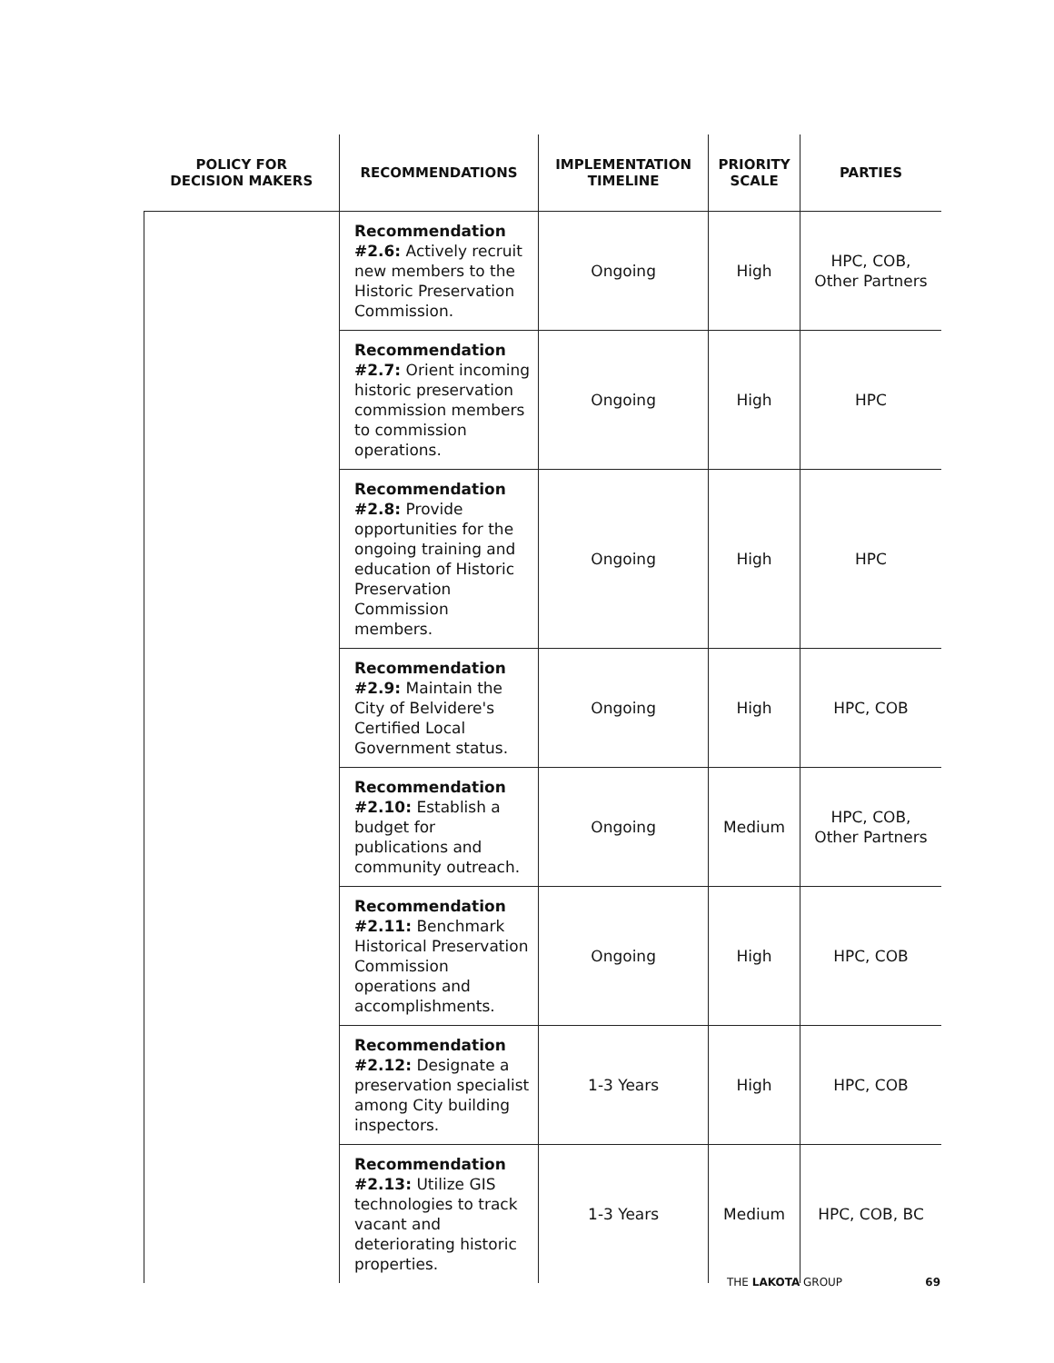| POLICY FOR DECISION MAKERS | RECOMMENDATIONS | IMPLEMENTATION TIMELINE | PRIORITY SCALE | PARTIES |
| --- | --- | --- | --- | --- |
| | Recommendation #2.6: Actively recruit new members to the Historic Preservation Commission. | Ongoing | High | HPC, COB, Other Partners |
| | Recommendation #2.7: Orient incoming historic preservation commission members to commission operations. | Ongoing | High | HPC |
| | Recommendation #2.8: Provide opportunities for the ongoing training and education of Historic Preservation Commission members. | Ongoing | High | HPC |
| | Recommendation #2.9: Maintain the City of Belvidere's Certified Local Government status. | Ongoing | High | HPC, COB |
| | Recommendation #2.10: Establish a budget for publications and community outreach. | Ongoing | Medium | HPC, COB, Other Partners |
| | Recommendation #2.11: Benchmark Historical Preservation Commission operations and accomplishments. | Ongoing | High | HPC, COB |
| | Recommendation #2.12: Designate a preservation specialist among City building inspectors. | 1-3 Years | High | HPC, COB |
| | Recommendation #2.13: Utilize GIS technologies to track vacant and deteriorating historic properties. | 1-3 Years | Medium | HPC, COB, BC |
THE LAKOTA GROUP 69